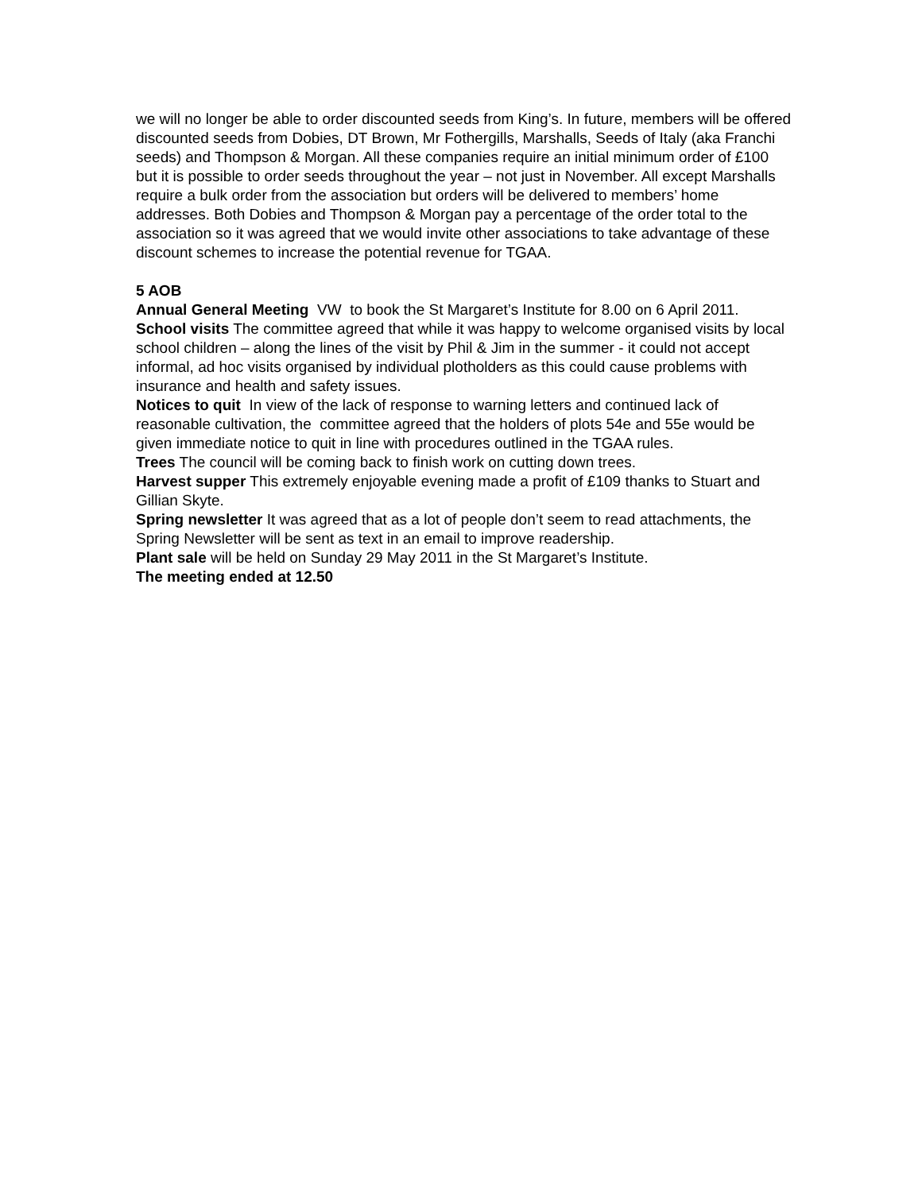we will no longer be able to order discounted seeds from King’s. In future, members will be offered discounted seeds from Dobies, DT Brown, Mr Fothergills, Marshalls, Seeds of Italy (aka Franchi seeds) and Thompson & Morgan. All these companies require an initial minimum order of £100 but it is possible to order seeds throughout the year – not just in November. All except Marshalls require a bulk order from the association but orders will be delivered to members’ home addresses. Both Dobies and Thompson & Morgan pay a percentage of the order total to the association so it was agreed that we would invite other associations to take advantage of these discount schemes to increase the potential revenue for TGAA.
5 AOB
Annual General Meeting VW to book the St Margaret’s Institute for 8.00 on 6 April 2011.
School visits The committee agreed that while it was happy to welcome organised visits by local school children – along the lines of the visit by Phil & Jim in the summer - it could not accept informal, ad hoc visits organised by individual plotholders as this could cause problems with insurance and health and safety issues.
Notices to quit In view of the lack of response to warning letters and continued lack of reasonable cultivation, the committee agreed that the holders of plots 54e and 55e would be given immediate notice to quit in line with procedures outlined in the TGAA rules.
Trees The council will be coming back to finish work on cutting down trees.
Harvest supper This extremely enjoyable evening made a profit of £109 thanks to Stuart and Gillian Skyte.
Spring newsletter It was agreed that as a lot of people don’t seem to read attachments, the Spring Newsletter will be sent as text in an email to improve readership.
Plant sale will be held on Sunday 29 May 2011 in the St Margaret’s Institute.
The meeting ended at 12.50